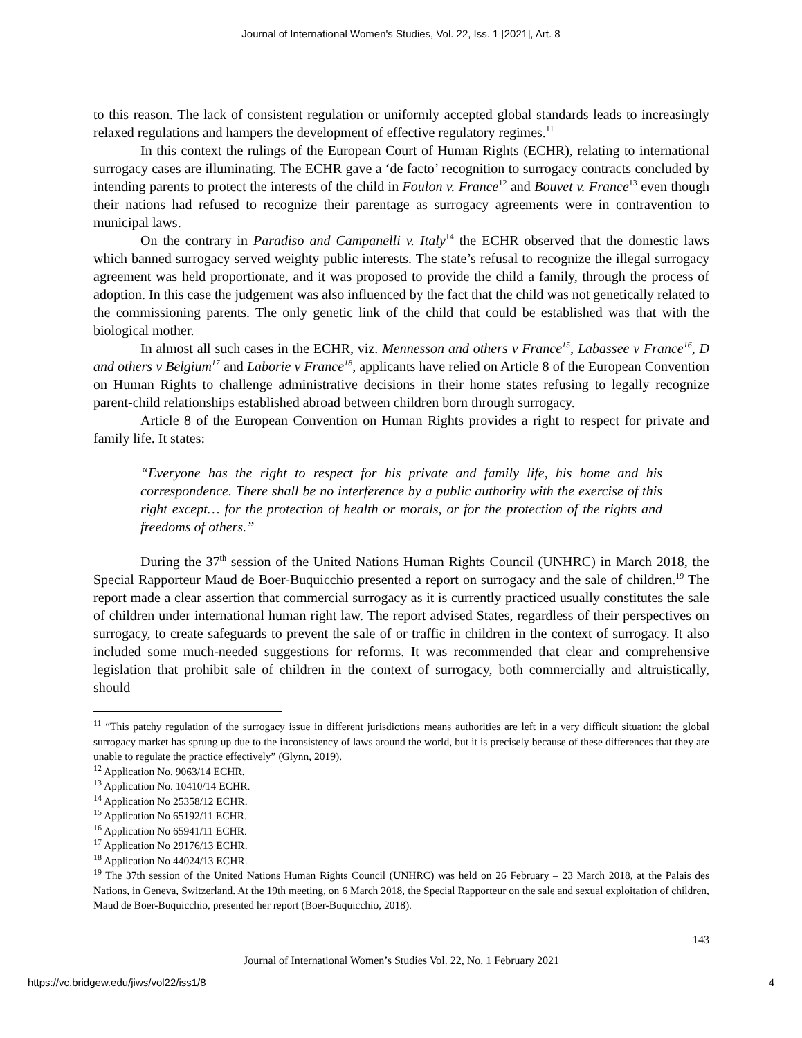Journal of International Women's Studies, Vol. 22, Iss. 1 [2021], Art. 8
to this reason. The lack of consistent regulation or uniformly accepted global standards leads to increasingly relaxed regulations and hampers the development of effective regulatory regimes.<sup>11</sup>
In this context the rulings of the European Court of Human Rights (ECHR), relating to international surrogacy cases are illuminating. The ECHR gave a ‘de facto’ recognition to surrogacy contracts concluded by intending parents to protect the interests of the child in Foulon v. France<sup>12</sup> and Bouvet v. France<sup>13</sup> even though their nations had refused to recognize their parentage as surrogacy agreements were in contravention to municipal laws.
On the contrary in Paradiso and Campanelli v. Italy<sup>14</sup> the ECHR observed that the domestic laws which banned surrogacy served weighty public interests. The state’s refusal to recognize the illegal surrogacy agreement was held proportionate, and it was proposed to provide the child a family, through the process of adoption. In this case the judgement was also influenced by the fact that the child was not genetically related to the commissioning parents. The only genetic link of the child that could be established was that with the biological mother.
In almost all such cases in the ECHR, viz. Mennesson and others v France<sup>15</sup>, Labassee v France<sup>16</sup>, D and others v Belgium<sup>17</sup> and Laborie v France<sup>18</sup>, applicants have relied on Article 8 of the European Convention on Human Rights to challenge administrative decisions in their home states refusing to legally recognize parent-child relationships established abroad between children born through surrogacy.
Article 8 of the European Convention on Human Rights provides a right to respect for private and family life. It states:
“Everyone has the right to respect for his private and family life, his home and his correspondence. There shall be no interference by a public authority with the exercise of this right except… for the protection of health or morals, or for the protection of the rights and freedoms of others.”
During the 37<sup>th</sup> session of the United Nations Human Rights Council (UNHRC) in March 2018, the Special Rapporteur Maud de Boer-Buquicchio presented a report on surrogacy and the sale of children.<sup>19</sup> The report made a clear assertion that commercial surrogacy as it is currently practiced usually constitutes the sale of children under international human right law. The report advised States, regardless of their perspectives on surrogacy, to create safeguards to prevent the sale of or traffic in children in the context of surrogacy. It also included some much-needed suggestions for reforms. It was recommended that clear and comprehensive legislation that prohibit sale of children in the context of surrogacy, both commercially and altruistically, should
<sup>11</sup> “This patchy regulation of the surrogacy issue in different jurisdictions means authorities are left in a very difficult situation: the global surrogacy market has sprung up due to the inconsistency of laws around the world, but it is precisely because of these differences that they are unable to regulate the practice effectively” (Glynn, 2019).
<sup>12</sup> Application No. 9063/14 ECHR.
<sup>13</sup> Application No. 10410/14 ECHR.
<sup>14</sup> Application No 25358/12 ECHR.
<sup>15</sup> Application No 65192/11 ECHR.
<sup>16</sup> Application No 65941/11 ECHR.
<sup>17</sup> Application No 29176/13 ECHR.
<sup>18</sup> Application No 44024/13 ECHR.
<sup>19</sup> The 37th session of the United Nations Human Rights Council (UNHRC) was held on 26 February – 23 March 2018, at the Palais des Nations, in Geneva, Switzerland. At the 19th meeting, on 6 March 2018, the Special Rapporteur on the sale and sexual exploitation of children, Maud de Boer-Buquicchio, presented her report (Boer-Buquicchio, 2018).
143
Journal of International Women’s Studies Vol. 22, No. 1 February 2021
https://vc.bridgew.edu/jiws/vol22/iss1/8 4